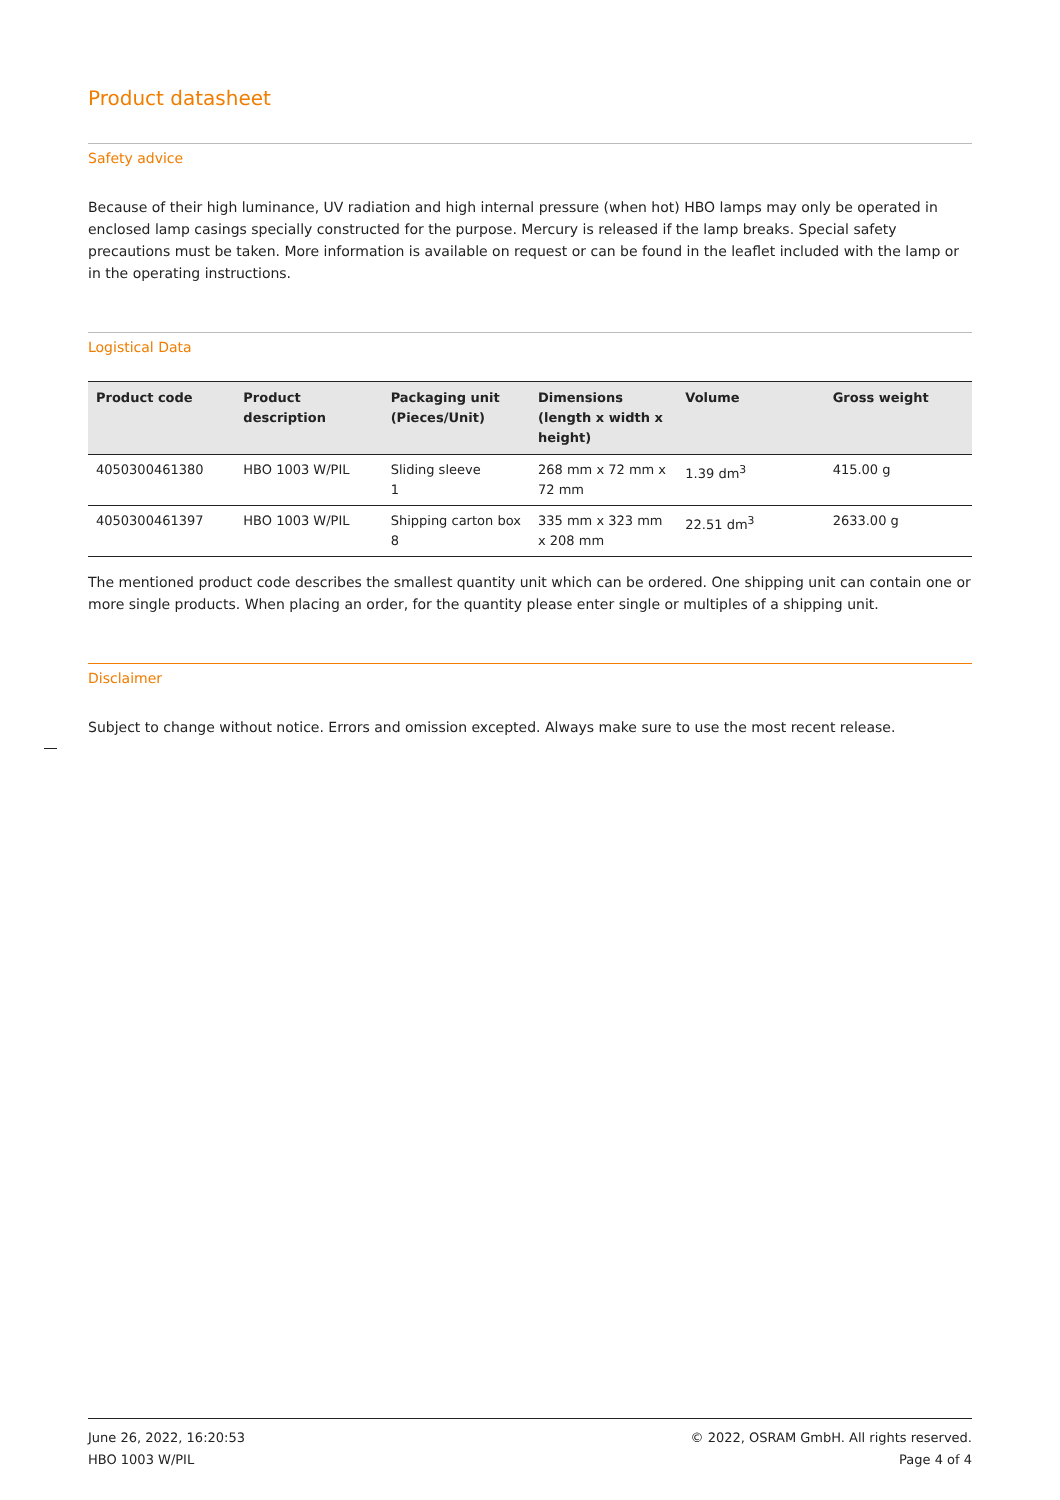Product datasheet
Safety advice
Because of their high luminance, UV radiation and high internal pressure (when hot) HBO lamps may only be operated in enclosed lamp casings specially constructed for the purpose. Mercury is released if the lamp breaks. Special safety precautions must be taken. More information is available on request or can be found in the leaflet included with the lamp or in the operating instructions.
Logistical Data
| Product code | Product description | Packaging unit (Pieces/Unit) | Dimensions (length x width x height) | Volume | Gross weight |
| --- | --- | --- | --- | --- | --- |
| 4050300461380 | HBO 1003 W/PIL | Sliding sleeve 1 | 268 mm x 72 mm x 72 mm | 1.39 dm<sup>3</sup> | 415.00 g |
| 4050300461397 | HBO 1003 W/PIL | Shipping carton box 8 | 335 mm x 323 mm x 208 mm | 22.51 dm<sup>3</sup> | 2633.00 g |
The mentioned product code describes the smallest quantity unit which can be ordered. One shipping unit can contain one or more single products. When placing an order, for the quantity please enter single or multiples of a shipping unit.
Disclaimer
Subject to change without notice. Errors and omission excepted. Always make sure to use the most recent release.
June 26, 2022, 16:20:53
HBO 1003 W/PIL
© 2022, OSRAM GmbH. All rights reserved.
Page 4 of 4